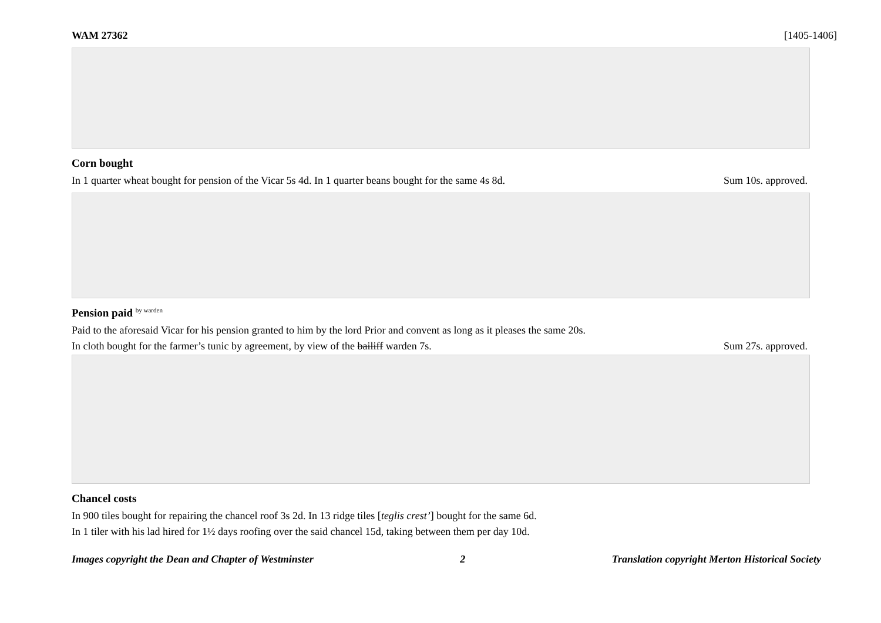WAM 27362 [1405-1406]
Corn bought
In 1 quarter wheat bought for pension of the Vicar 5s 4d. In 1 quarter beans bought for the same 4s 8d. Sum 10s. approved.
Pension paid <sup>by warden</sup>
Paid to the aforesaid Vicar for his pension granted to him by the lord Prior and convent as long as it pleases the same 20s.
In cloth bought for the farmer’s tunic by agreement, by view of the bailiff warden 7s. Sum 27s. approved.
Chancel costs
In 900 tiles bought for repairing the chancel roof 3s 2d. In 13 ridge tiles [teglis crest’] bought for the same 6d.
In 1 tiler with his lad hired for 1½ days roofing over the said chancel 15d, taking between them per day 10d.
Images copyright the Dean and Chapter of Westminster 2 Translation copyright Merton Historical Society